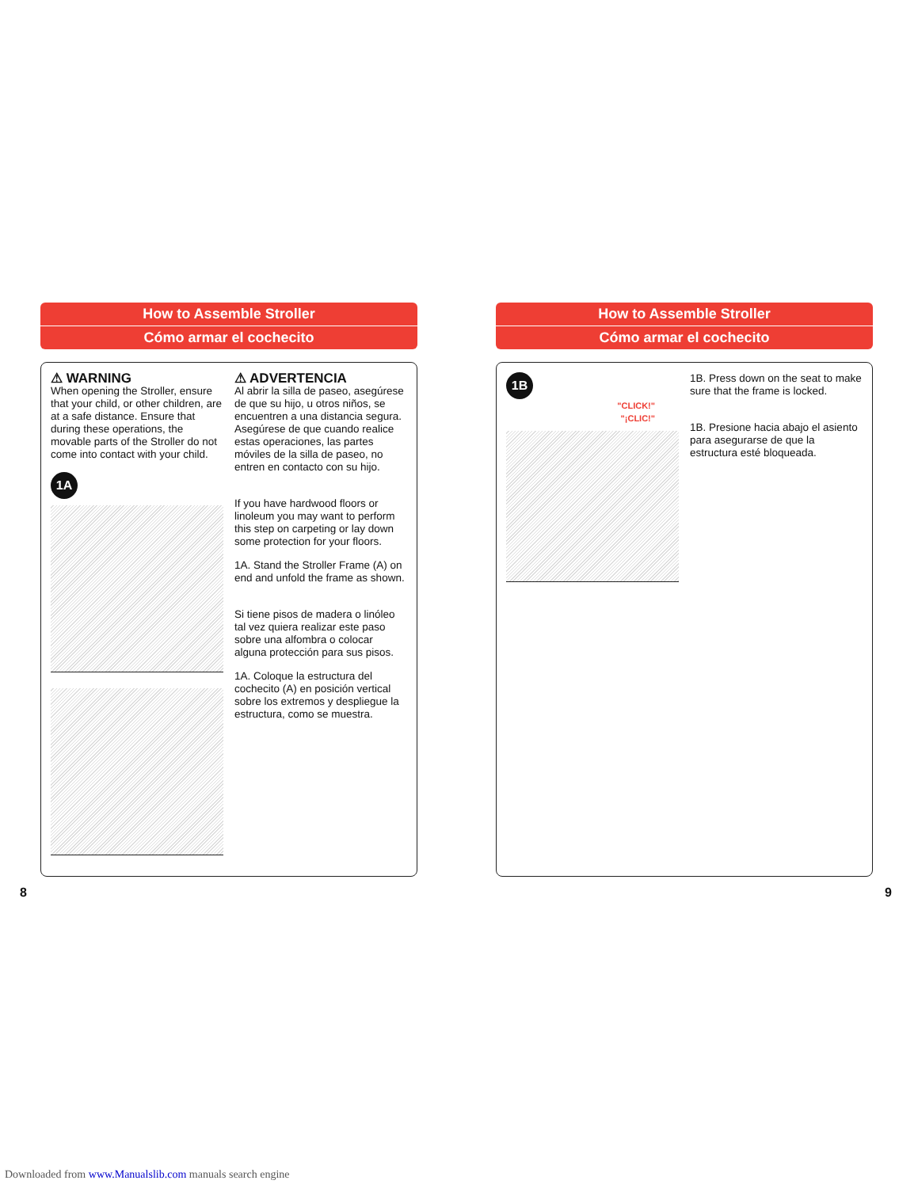How to Assemble Stroller
Cómo armar el cochecito
⚠ WARNING
When opening the Stroller, ensure that your child, or other children, are at a safe distance. Ensure that during these operations, the movable parts of the Stroller do not come into contact with your child.
1A
⚠ ADVERTENCIA
Al abrir la silla de paseo, asegúrese de que su hijo, u otros niños, se encuentren a una distancia segura. Asegúrese de que cuando realice estas operaciones, las partes móviles de la silla de paseo, no entren en contacto con su hijo.
If you have hardwood floors or linoleum you may want to perform this step on carpeting or lay down some protection for your floors.
1A. Stand the Stroller Frame (A) on end and unfold the frame as shown.
Si tiene pisos de madera o linóleo tal vez quiera realizar este paso sobre una alfombra o colocar alguna protección para sus pisos.
1A. Coloque la estructura del cochecito (A) en posición vertical sobre los extremos y despliegue la estructura, como se muestra.
How to Assemble Stroller
Cómo armar el cochecito
1B
"CLICK!"
"¡CLIC!"
1B. Press down on the seat to make sure that the frame is locked.
1B. Presione hacia abajo el asiento para asegurarse de que la estructura esté bloqueada.
8 9
Downloaded from www.Manualslib.com manuals search engine